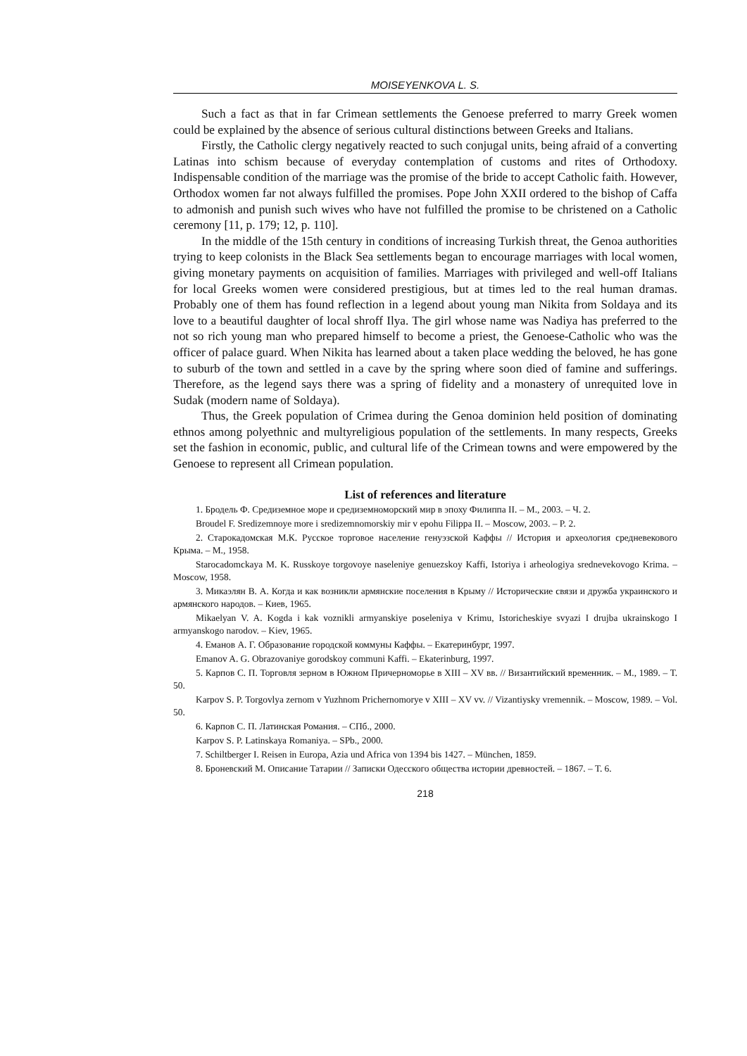MOISEYENKOVA L. S.
Such a fact as that in far Crimean settlements the Genoese preferred to marry Greek women could be explained by the absence of serious cultural distinctions between Greeks and Italians.
Firstly, the Catholic clergy negatively reacted to such conjugal units, being afraid of a converting Latinas into schism because of everyday contemplation of customs and rites of Orthodoxy. Indispensable condition of the marriage was the promise of the bride to accept Catholic faith. However, Orthodox women far not always fulfilled the promises. Pope John XXII ordered to the bishop of Caffa to admonish and punish such wives who have not fulfilled the promise to be christened on a Catholic ceremony [11, p. 179; 12, p. 110].
In the middle of the 15th century in conditions of increasing Turkish threat, the Genoa authorities trying to keep colonists in the Black Sea settlements began to encourage marriages with local women, giving monetary payments on acquisition of families. Marriages with privileged and well-off Italians for local Greeks women were considered prestigious, but at times led to the real human dramas. Probably one of them has found reflection in a legend about young man Nikita from Soldaya and its love to a beautiful daughter of local shroff Ilya. The girl whose name was Nadiya has preferred to the not so rich young man who prepared himself to become a priest, the Genoese-Catholic who was the officer of palace guard. When Nikita has learned about a taken place wedding the beloved, he has gone to suburb of the town and settled in a cave by the spring where soon died of famine and sufferings. Therefore, as the legend says there was a spring of fidelity and a monastery of unrequited love in Sudak (modern name of Soldaya).
Thus, the Greek population of Crimea during the Genoa dominion held position of dominating ethnos among polyethnic and multyreligious population of the settlements. In many respects, Greeks set the fashion in economic, public, and cultural life of the Crimean towns and were empowered by the Genoese to represent all Crimean population.
List of references and literature
1. Бродель Ф. Средиземное море и средиземноморский мир в эпоху Филиппа II. – М., 2003. – Ч. 2.
Broudel F. Sredizemnoye more i sredizemnomorskiy mir v epohu Filippa II. – Moscow, 2003. – P. 2.
2. Старокадомская М.К. Русское торговое население генуэзской Каффы // История и археология средневекового Крыма. – М., 1958.
Starocadomckaya M. K. Russkoye torgovoye naseleniye genuezskoy Kaffi, Istoriya i arheologiya srednevekovogo Krima. – Moscow, 1958.
3. Микаэлян В. А. Когда и как возникли армянские поселения в Крыму // Исторические связи и дружба украинского и армянского народов. – Киев, 1965.
Mikaelyan V. A. Kogda i kak voznikli armyanskiye poseleniya v Krimu, Istoricheskiye svyazi I drujba ukrainskogo I armyanskogo narodov. – Kiev, 1965.
4. Еманов А. Г. Образование городской коммуны Каффы. – Екатеринбург, 1997.
Emanov A. G. Obrazovaniye gorodskoy communi Kaffi. – Ekaterinburg, 1997.
5. Карпов С. П. Торговля зерном в Южном Причерноморье в XIII – XV вв. // Византийский временник. – М., 1989. – Т. 50.
Karpov S. P. Torgovlya zernom v Yuzhnom Prichernomorye v XIII – XV vv. // Vizantiysky vremennik. – Moscow, 1989. – Vol. 50.
6. Карпов С. П. Латинская Романия. – СПб., 2000.
Karpov S. P. Latinskaya Romaniya. – SPb., 2000.
7. Schiltberger I. Reisen in Europa, Azia und Africa von 1394 bis 1427. – München, 1859.
8. Броневский М. Описание Татарии // Записки Одесского общества истории древностей. – 1867. – Т. 6.
218